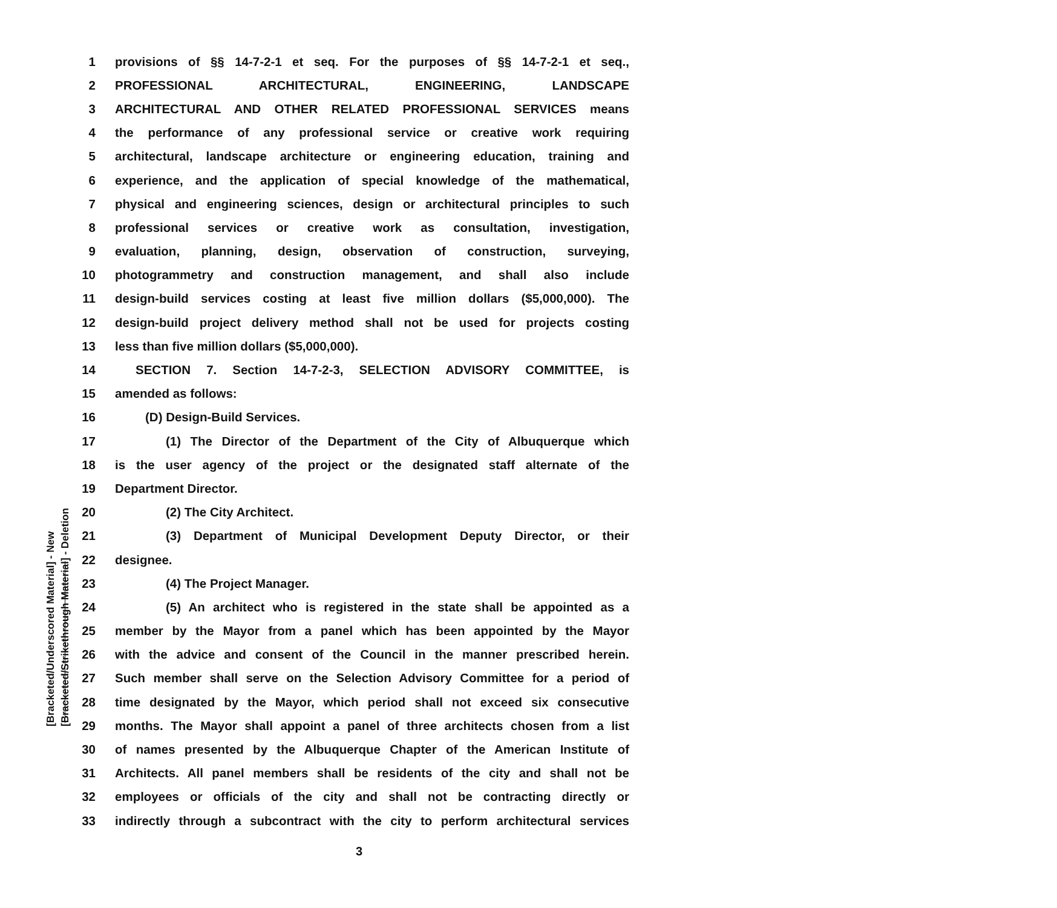1 provisions of §§ 14-7-2-1 et seq. For the purposes of §§ 14-7-2-1 et seq.,
2 PROFESSIONAL ARCHITECTURAL, ENGINEERING, LANDSCAPE
3 ARCHITECTURAL AND OTHER RELATED PROFESSIONAL SERVICES means
4 the performance of any professional service or creative work requiring
5 architectural, landscape architecture or engineering education, training and
6 experience, and the application of special knowledge of the mathematical,
7 physical and engineering sciences, design or architectural principles to such
8 professional services or creative work as consultation, investigation,
9 evaluation, planning, design, observation of construction, surveying,
10 photogrammetry and construction management, and shall also include
11 design-build services costing at least five million dollars ($5,000,000). The
12 design-build project delivery method shall not be used for projects costing
13 less than five million dollars ($5,000,000).
14 SECTION 7. Section 14-7-2-3, SELECTION ADVISORY COMMITTEE, is
15 amended as follows:
16 (D) Design-Build Services.
17 (1) The Director of the Department of the City of Albuquerque which
18 is the user agency of the project or the designated staff alternate of the
19 Department Director.
20 (2) The City Architect.
21 (3) Department of Municipal Development Deputy Director, or their
22 designee.
23 (4) The Project Manager.
24 (5) An architect who is registered in the state shall be appointed as a
25 member by the Mayor from a panel which has been appointed by the Mayor
26 with the advice and consent of the Council in the manner prescribed herein.
27 Such member shall serve on the Selection Advisory Committee for a period of
28 time designated by the Mayor, which period shall not exceed six consecutive
29 months. The Mayor shall appoint a panel of three architects chosen from a list
30 of names presented by the Albuquerque Chapter of the American Institute of
31 Architects. All panel members shall be residents of the city and shall not be
32 employees or officials of the city and shall not be contracting directly or
33 indirectly through a subcontract with the city to perform architectural services
[Bracketed/Underscored Material] - New
[Bracketed/Strikethrough Material] - Deletion
3